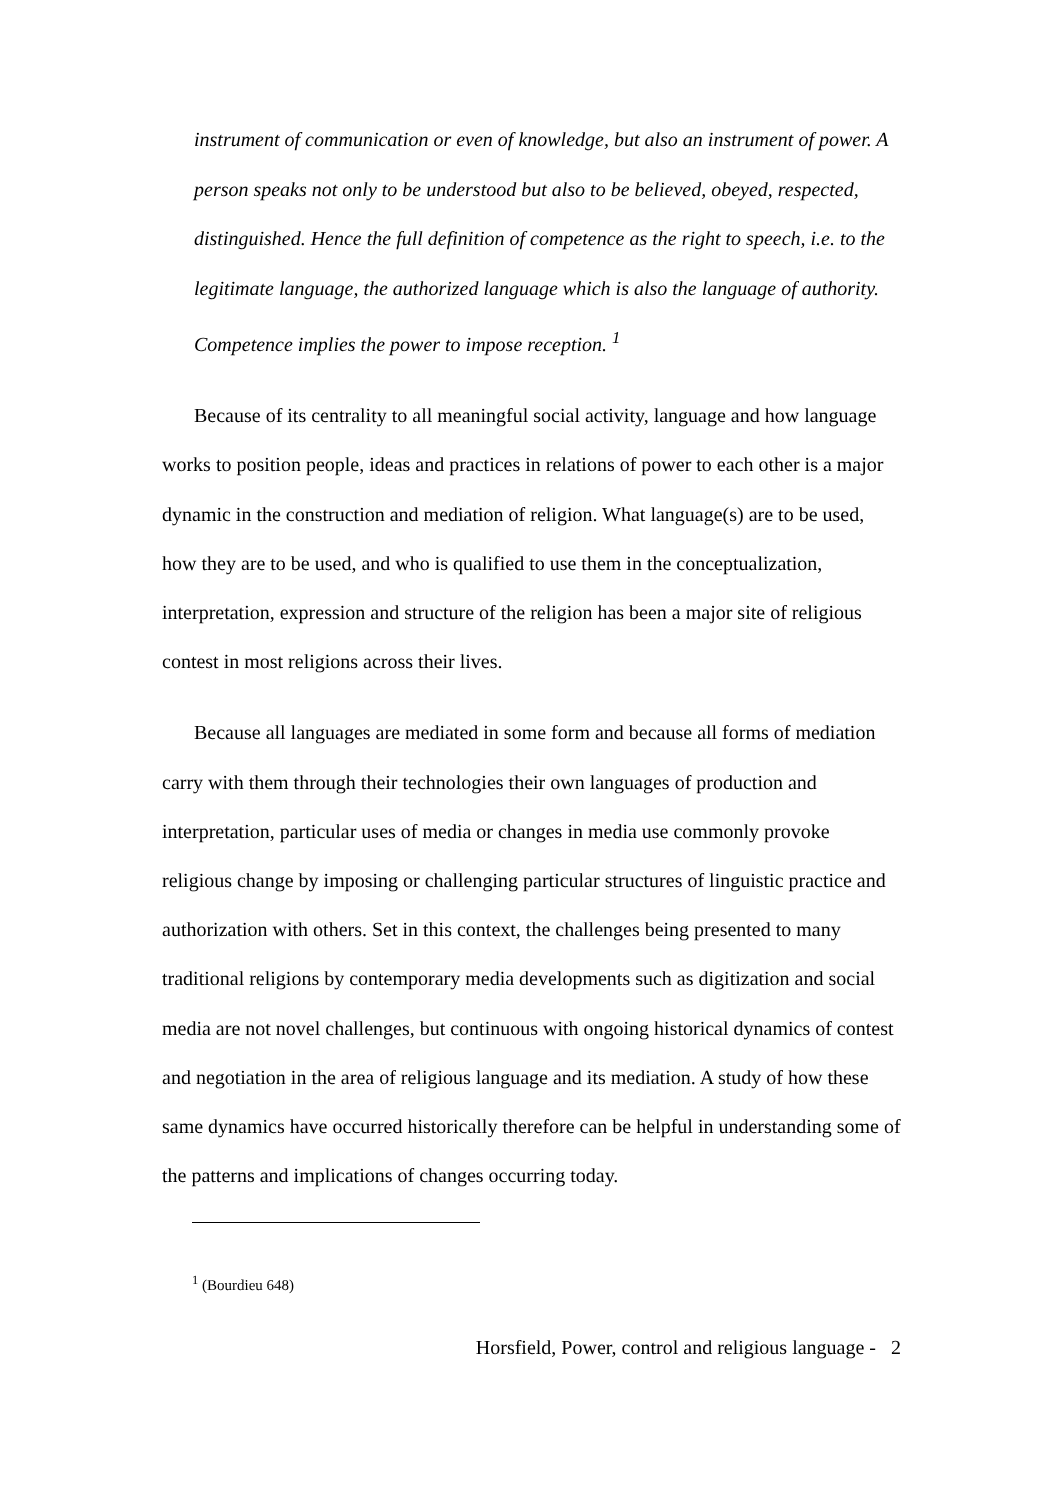instrument of communication or even of knowledge, but also an instrument of power. A person speaks not only to be understood but also to be believed, obeyed, respected, distinguished. Hence the full definition of competence as the right to speech, i.e. to the legitimate language, the authorized language which is also the language of authority. Competence implies the power to impose reception. <sup>1</sup>
Because of its centrality to all meaningful social activity, language and how language works to position people, ideas and practices in relations of power to each other is a major dynamic in the construction and mediation of religion. What language(s) are to be used, how they are to be used, and who is qualified to use them in the conceptualization, interpretation, expression and structure of the religion has been a major site of religious contest in most religions across their lives.
Because all languages are mediated in some form and because all forms of mediation carry with them through their technologies their own languages of production and interpretation, particular uses of media or changes in media use commonly provoke religious change by imposing or challenging particular structures of linguistic practice and authorization with others. Set in this context, the challenges being presented to many traditional religions by contemporary media developments such as digitization and social media are not novel challenges, but continuous with ongoing historical dynamics of contest and negotiation in the area of religious language and its mediation. A study of how these same dynamics have occurred historically therefore can be helpful in understanding some of the patterns and implications of changes occurring today.
<sup>1</sup> (Bourdieu 648)
Horsfield, Power, control and religious language - 2